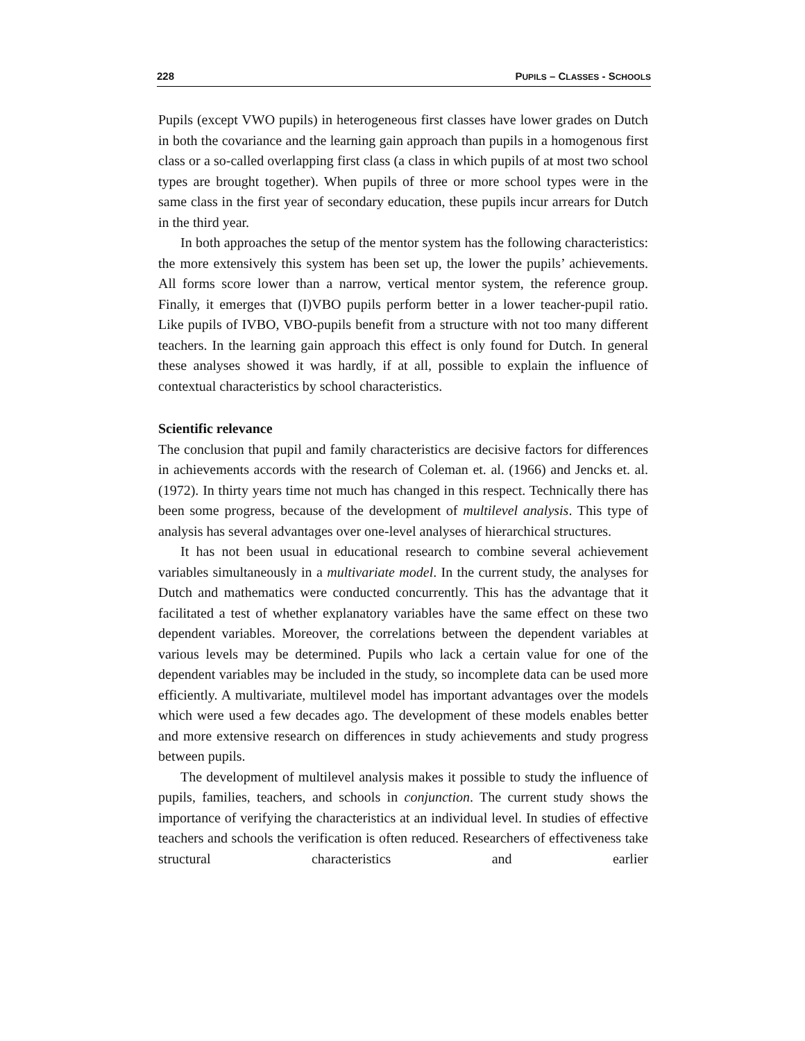228 PUPILS – CLASSES - SCHOOLS
Pupils (except VWO pupils) in heterogeneous first classes have lower grades on Dutch in both the covariance and the learning gain approach than pupils in a homogenous first class or a so-called overlapping first class (a class in which pupils of at most two school types are brought together). When pupils of three or more school types were in the same class in the first year of secondary education, these pupils incur arrears for Dutch in the third year.
In both approaches the setup of the mentor system has the following characteristics: the more extensively this system has been set up, the lower the pupils’ achievements. All forms score lower than a narrow, vertical mentor system, the reference group. Finally, it emerges that (I)VBO pupils perform better in a lower teacher-pupil ratio. Like pupils of IVBO, VBO-pupils benefit from a structure with not too many different teachers. In the learning gain approach this effect is only found for Dutch. In general these analyses showed it was hardly, if at all, possible to explain the influence of contextual characteristics by school characteristics.
Scientific relevance
The conclusion that pupil and family characteristics are decisive factors for differences in achievements accords with the research of Coleman et. al. (1966) and Jencks et. al. (1972). In thirty years time not much has changed in this respect. Technically there has been some progress, because of the development of multilevel analysis. This type of analysis has several advantages over one-level analyses of hierarchical structures.
It has not been usual in educational research to combine several achievement variables simultaneously in a multivariate model. In the current study, the analyses for Dutch and mathematics were conducted concurrently. This has the advantage that it facilitated a test of whether explanatory variables have the same effect on these two dependent variables. Moreover, the correlations between the dependent variables at various levels may be determined. Pupils who lack a certain value for one of the dependent variables may be included in the study, so incomplete data can be used more efficiently. A multivariate, multilevel model has important advantages over the models which were used a few decades ago. The development of these models enables better and more extensive research on differences in study achievements and study progress between pupils.
The development of multilevel analysis makes it possible to study the influence of pupils, families, teachers, and schools in conjunction. The current study shows the importance of verifying the characteristics at an individual level. In studies of effective teachers and schools the verification is often reduced. Researchers of effectiveness take structural characteristics and earlier